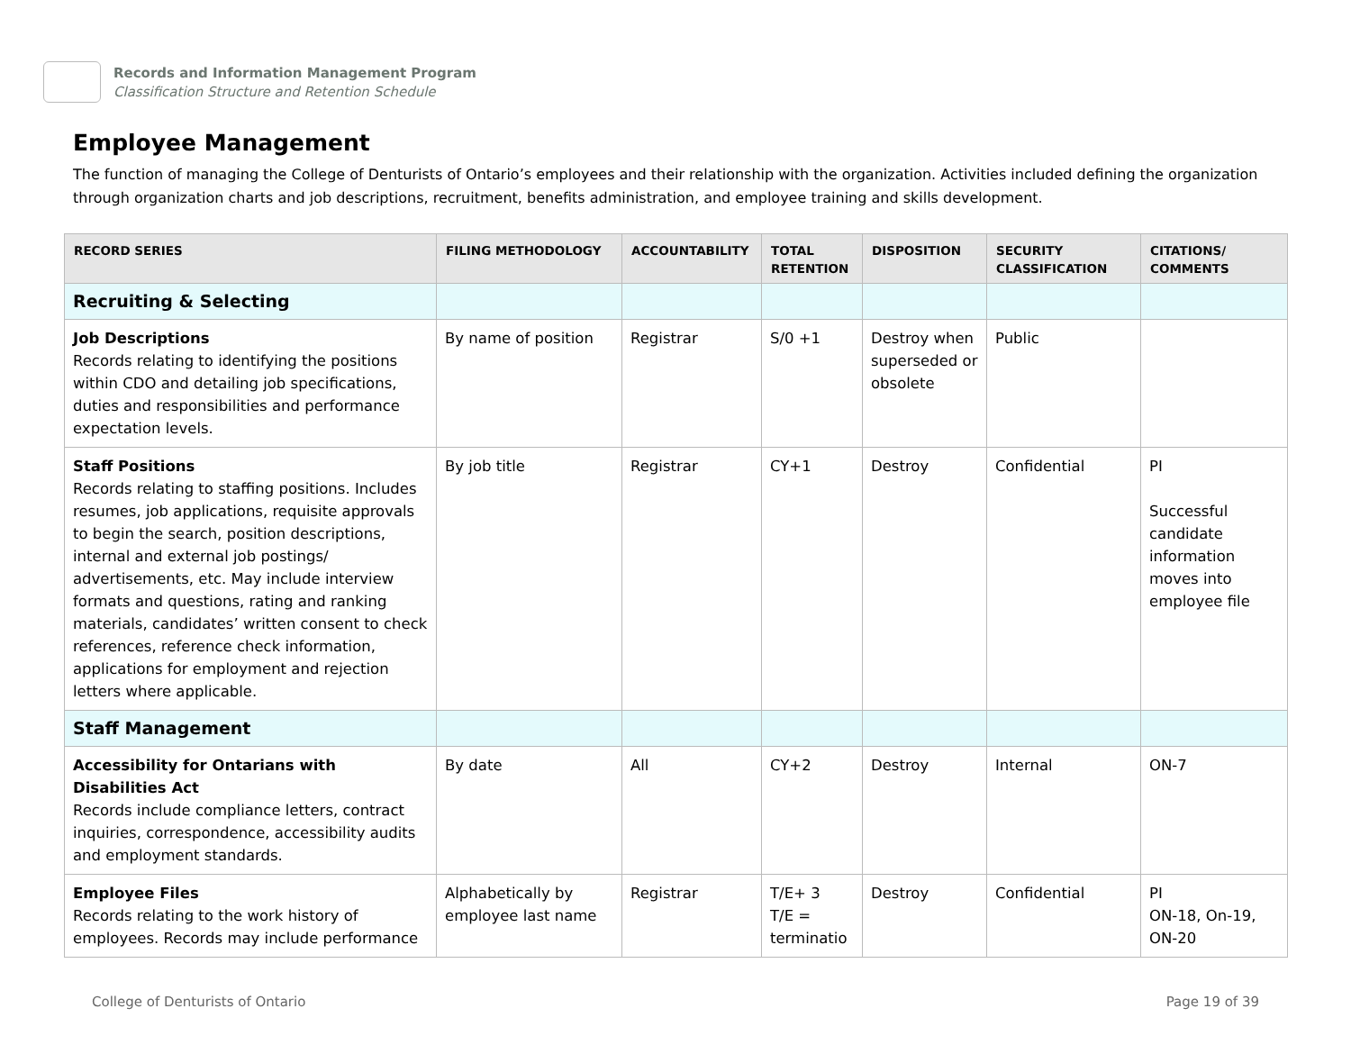Records and Information Management Program
Classification Structure and Retention Schedule
Employee Management
The function of managing the College of Denturists of Ontario’s employees and their relationship with the organization. Activities included defining the organization through organization charts and job descriptions, recruitment, benefits administration, and employee training and skills development.
| RECORD SERIES | FILING METHODOLOGY | ACCOUNTABILITY | TOTAL RETENTION | DISPOSITION | SECURITY CLASSIFICATION | CITATIONS/ COMMENTS |
| --- | --- | --- | --- | --- | --- | --- |
| Recruiting & Selecting | | | | | | |
| Job Descriptions Records relating to identifying the positions within CDO and detailing job specifications, duties and responsibilities and performance expectation levels. | By name of position | Registrar | S/0 +1 | Destroy when superseded or obsolete | Public | |
| Staff Positions Records relating to staffing positions. Includes resumes, job applications, requisite approvals to begin the search, position descriptions, internal and external job postings/ advertisements, etc. May include interview formats and questions, rating and ranking materials, candidates’ written consent to check references, reference check information, applications for employment and rejection letters where applicable. | By job title | Registrar | CY+1 | Destroy | Confidential | PI Successful candidate information moves into employee file |
| Staff Management | | | | | | |
| Accessibility for Ontarians with Disabilities Act Records include compliance letters, contract inquiries, correspondence, accessibility audits and employment standards. | By date | All | CY+2 | Destroy | Internal | ON-7 |
| Employee Files Records relating to the work history of employees. Records may include performance | Alphabetically by employee last name | Registrar | T/E+ 3 T/E = terminatio | Destroy | Confidential | PI ON-18, On-19, ON-20 |
College of Denturists of Ontario Page 19 of 39